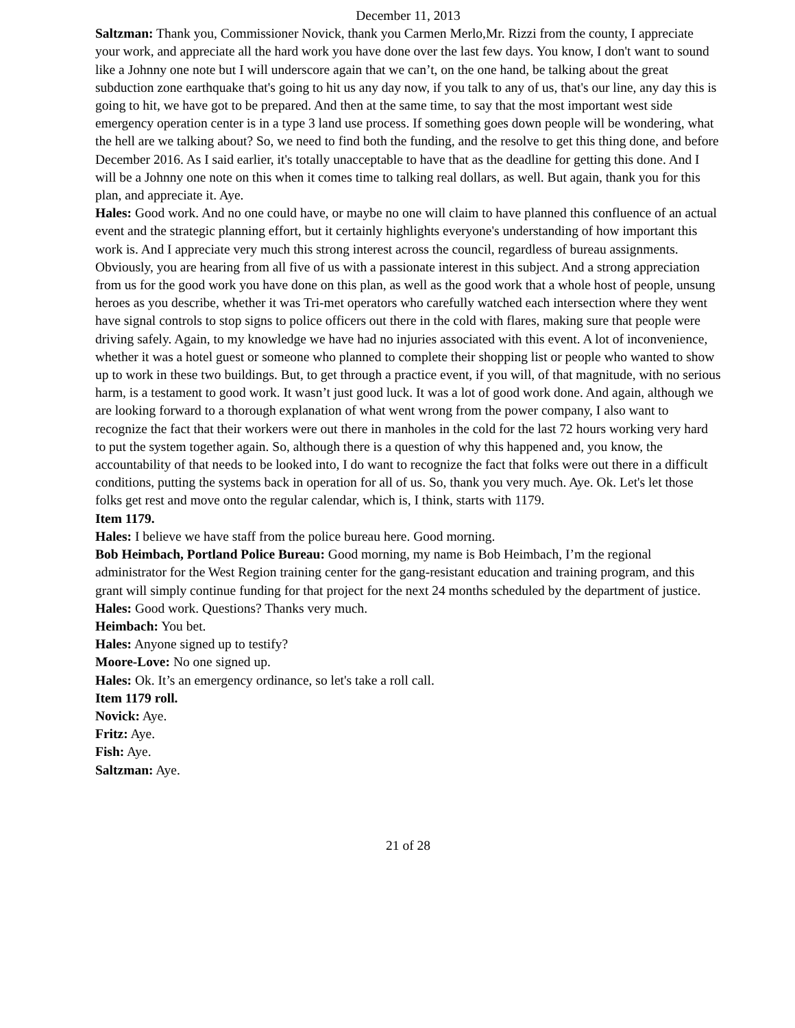December 11, 2013
Saltzman: Thank you, Commissioner Novick, thank you Carmen Merlo,Mr. Rizzi from the county, I appreciate your work, and appreciate all the hard work you have done over the last few days. You know, I don't want to sound like a Johnny one note but I will underscore again that we can’t, on the one hand, be talking about the great subduction zone earthquake that's going to hit us any day now, if you talk to any of us, that's our line, any day this is going to hit, we have got to be prepared. And then at the same time, to say that the most important west side emergency operation center is in a type 3 land use process. If something goes down people will be wondering, what the hell are we talking about? So, we need to find both the funding, and the resolve to get this thing done, and before December 2016. As I said earlier, it's totally unacceptable to have that as the deadline for getting this done. And I will be a Johnny one note on this when it comes time to talking real dollars, as well. But again, thank you for this plan, and appreciate it. Aye.
Hales: Good work. And no one could have, or maybe no one will claim to have planned this confluence of an actual event and the strategic planning effort, but it certainly highlights everyone's understanding of how important this work is. And I appreciate very much this strong interest across the council, regardless of bureau assignments. Obviously, you are hearing from all five of us with a passionate interest in this subject. And a strong appreciation from us for the good work you have done on this plan, as well as the good work that a whole host of people, unsung heroes as you describe, whether it was Tri-met operators who carefully watched each intersection where they went have signal controls to stop signs to police officers out there in the cold with flares, making sure that people were driving safely. Again, to my knowledge we have had no injuries associated with this event. A lot of inconvenience, whether it was a hotel guest or someone who planned to complete their shopping list or people who wanted to show up to work in these two buildings. But, to get through a practice event, if you will, of that magnitude, with no serious harm, is a testament to good work. It wasn’t just good luck. It was a lot of good work done. And again, although we are looking forward to a thorough explanation of what went wrong from the power company, I also want to recognize the fact that their workers were out there in manholes in the cold for the last 72 hours working very hard to put the system together again. So, although there is a question of why this happened and, you know, the accountability of that needs to be looked into, I do want to recognize the fact that folks were out there in a difficult conditions, putting the systems back in operation for all of us. So, thank you very much. Aye. Ok. Let's let those folks get rest and move onto the regular calendar, which is, I think, starts with 1179.
Item 1179.
Hales: I believe we have staff from the police bureau here. Good morning.
Bob Heimbach, Portland Police Bureau: Good morning, my name is Bob Heimbach, I’m the regional administrator for the West Region training center for the gang-resistant education and training program, and this grant will simply continue funding for that project for the next 24 months scheduled by the department of justice.
Hales: Good work. Questions? Thanks very much.
Heimbach: You bet.
Hales: Anyone signed up to testify?
Moore-Love: No one signed up.
Hales: Ok. It’s an emergency ordinance, so let's take a roll call.
Item 1179 roll.
Novick: Aye.
Fritz: Aye.
Fish: Aye.
Saltzman: Aye.
21 of 28